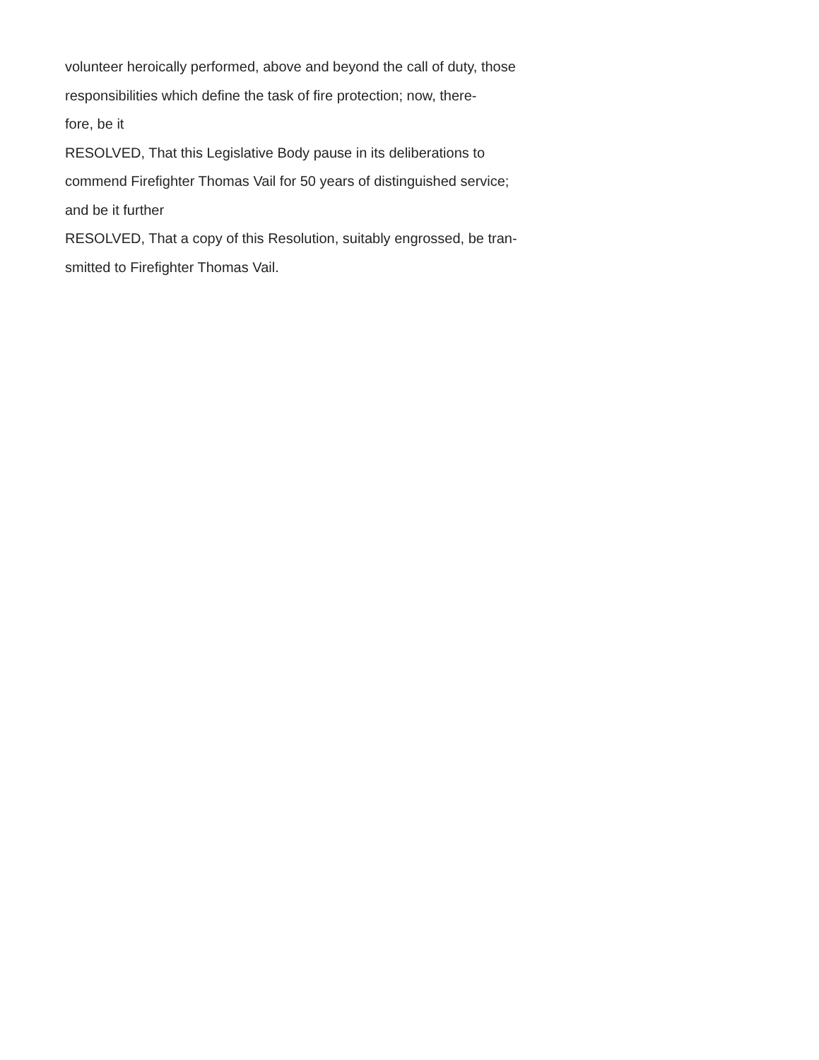volunteer heroically performed, above and beyond the call of duty, those
responsibilities which define the task of fire protection; now, there-
fore, be it
RESOLVED, That this Legislative Body pause in its deliberations to
commend Firefighter Thomas Vail for 50 years of distinguished service;
and be it further
RESOLVED, That a copy of this Resolution, suitably engrossed, be tran-
smitted to Firefighter Thomas Vail.